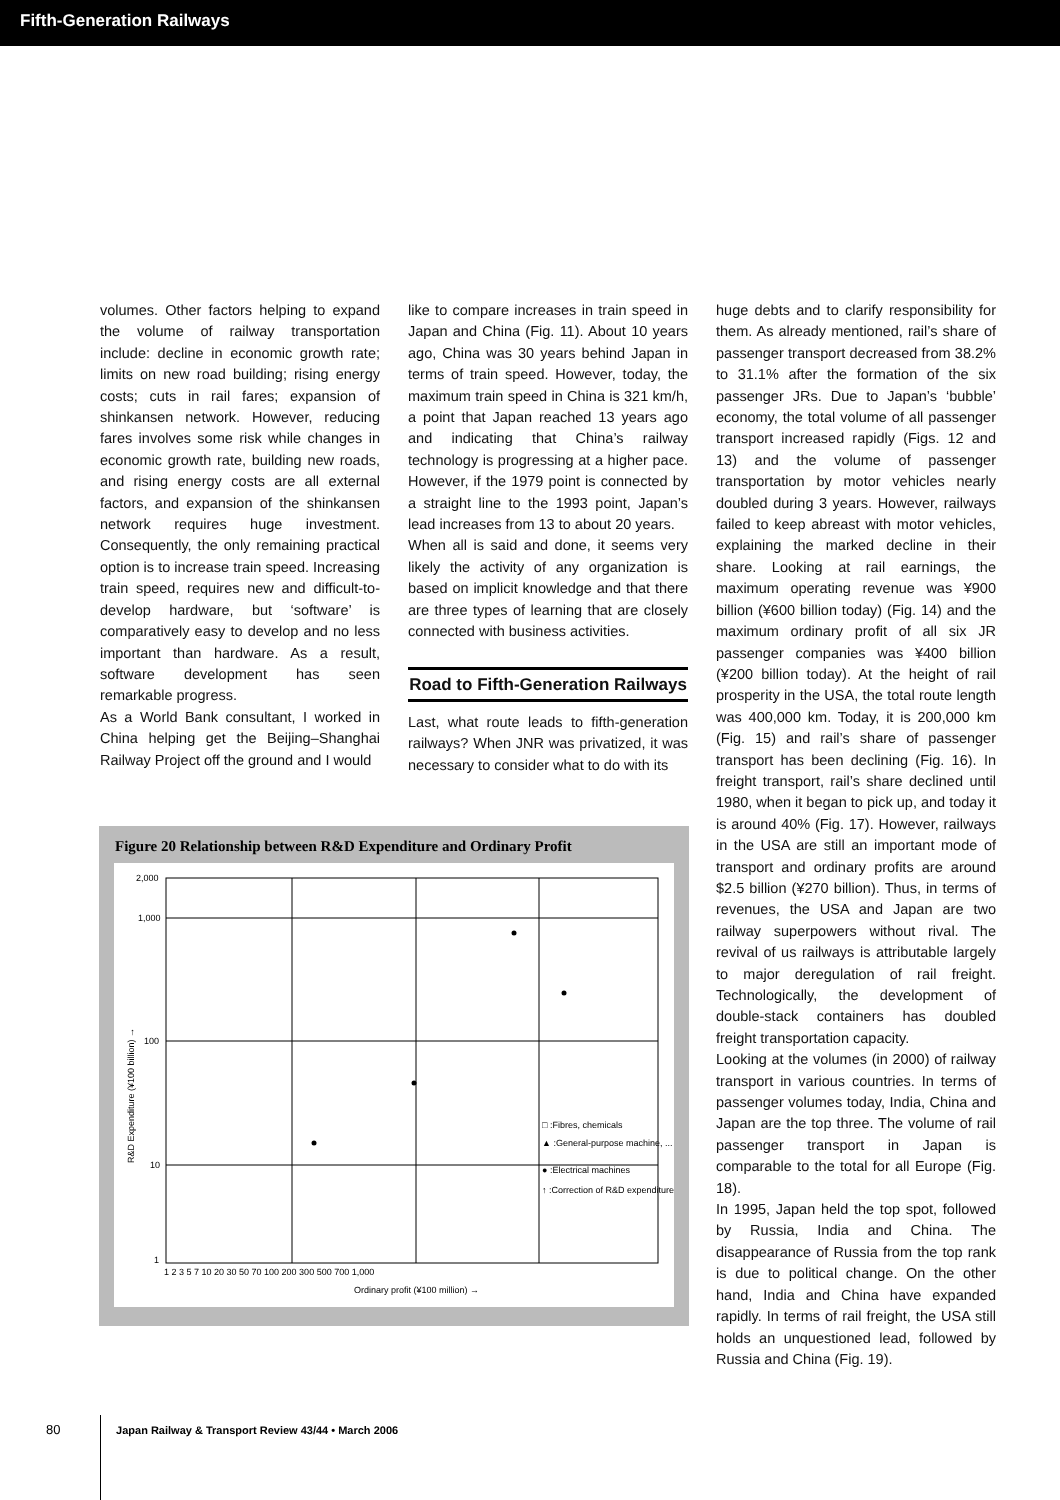Fifth-Generation Railways
volumes. Other factors helping to expand the volume of railway transportation include: decline in economic growth rate; limits on new road building; rising energy costs; cuts in rail fares; expansion of shinkansen network. However, reducing fares involves some risk while changes in economic growth rate, building new roads, and rising energy costs are all external factors, and expansion of the shinkansen network requires huge investment. Consequently, the only remaining practical option is to increase train speed. Increasing train speed, requires new and difficult-to-develop hardware, but ‘software’ is comparatively easy to develop and no less important than hardware. As a result, software development has seen remarkable progress.
As a World Bank consultant, I worked in China helping get the Beijing–Shanghai Railway Project off the ground and I would
like to compare increases in train speed in Japan and China (Fig. 11). About 10 years ago, China was 30 years behind Japan in terms of train speed. However, today, the maximum train speed in China is 321 km/h, a point that Japan reached 13 years ago and indicating that China’s railway technology is progressing at a higher pace. However, if the 1979 point is connected by a straight line to the 1993 point, Japan’s lead increases from 13 to about 20 years.
When all is said and done, it seems very likely the activity of any organization is based on implicit knowledge and that there are three types of learning that are closely connected with business activities.
Road to Fifth-Generation Railways
Last, what route leads to fifth-generation railways? When JNR was privatized, it was necessary to consider what to do with its
huge debts and to clarify responsibility for them. As already mentioned, rail’s share of passenger transport decreased from 38.2% to 31.1% after the formation of the six passenger JRs. Due to Japan’s ‘bubble’ economy, the total volume of all passenger transport increased rapidly (Figs. 12 and 13) and the volume of passenger transportation by motor vehicles nearly doubled during 3 years. However, railways failed to keep abreast with motor vehicles, explaining the marked decline in their share. Looking at rail earnings, the maximum operating revenue was ¥900 billion (¥600 billion today) (Fig. 14) and the maximum ordinary profit of all six JR passenger companies was ¥400 billion (¥200 billion today). At the height of rail prosperity in the USA, the total route length was 400,000 km. Today, it is 200,000 km (Fig. 15) and rail’s share of passenger transport has been declining (Fig. 16). In freight transport, rail’s share declined until 1980, when it began to pick up, and today it is around 40% (Fig. 17). However, railways in the USA are still an important mode of transport and ordinary profits are around $2.5 billion (¥270 billion). Thus, in terms of revenues, the USA and Japan are two railway superpowers without rival. The revival of us railways is attributable largely to major deregulation of rail freight. Technologically, the development of double-stack containers has doubled freight transportation capacity.
Looking at the volumes (in 2000) of railway transport in various countries. In terms of passenger volumes today, India, China and Japan are the top three. The volume of rail passenger transport in Japan is comparable to the total for all Europe (Fig. 18).
In 1995, Japan held the top spot, followed by Russia, India and China. The disappearance of Russia from the top rank is due to political change. On the other hand, India and China have expanded rapidly. In terms of rail freight, the USA still holds an unquestioned lead, followed by Russia and China (Fig. 19).
Figure 20 Relationship between R&D Expenditure and Ordinary Profit
2,000
1,000
100
10
1
R&D Expenditure (¥100 billion) →
1 2 3 5 7 10 20 30 50 70 100 200 300 500 700 1,000
Ordinary profit (¥100 million) →
□ :Fibres, chemicals
▲ :General-purpose machine, ...
● :Electrical machines
↑ :Correction of R&D expenditure
80 Japan Railway & Transport Review 43/44 • March 2006